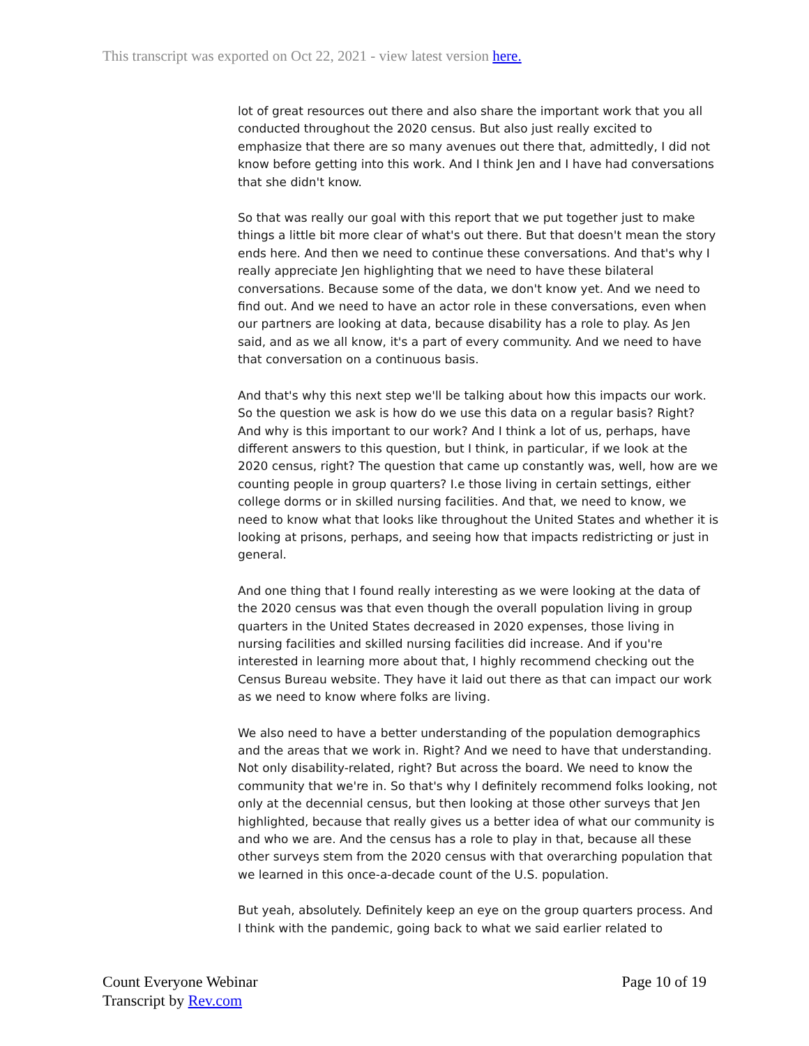This transcript was exported on Oct 22, 2021 - view latest version here.
lot of great resources out there and also share the important work that you all conducted throughout the 2020 census. But also just really excited to emphasize that there are so many avenues out there that, admittedly, I did not know before getting into this work. And I think Jen and I have had conversations that she didn't know.
So that was really our goal with this report that we put together just to make things a little bit more clear of what's out there. But that doesn't mean the story ends here. And then we need to continue these conversations. And that's why I really appreciate Jen highlighting that we need to have these bilateral conversations. Because some of the data, we don't know yet. And we need to find out. And we need to have an actor role in these conversations, even when our partners are looking at data, because disability has a role to play. As Jen said, and as we all know, it's a part of every community. And we need to have that conversation on a continuous basis.
And that's why this next step we'll be talking about how this impacts our work. So the question we ask is how do we use this data on a regular basis? Right? And why is this important to our work? And I think a lot of us, perhaps, have different answers to this question, but I think, in particular, if we look at the 2020 census, right? The question that came up constantly was, well, how are we counting people in group quarters? I.e those living in certain settings, either college dorms or in skilled nursing facilities. And that, we need to know, we need to know what that looks like throughout the United States and whether it is looking at prisons, perhaps, and seeing how that impacts redistricting or just in general.
And one thing that I found really interesting as we were looking at the data of the 2020 census was that even though the overall population living in group quarters in the United States decreased in 2020 expenses, those living in nursing facilities and skilled nursing facilities did increase. And if you're interested in learning more about that, I highly recommend checking out the Census Bureau website. They have it laid out there as that can impact our work as we need to know where folks are living.
We also need to have a better understanding of the population demographics and the areas that we work in. Right? And we need to have that understanding. Not only disability-related, right? But across the board. We need to know the community that we're in. So that's why I definitely recommend folks looking, not only at the decennial census, but then looking at those other surveys that Jen highlighted, because that really gives us a better idea of what our community is and who we are. And the census has a role to play in that, because all these other surveys stem from the 2020 census with that overarching population that we learned in this once-a-decade count of the U.S. population.
But yeah, absolutely. Definitely keep an eye on the group quarters process. And I think with the pandemic, going back to what we said earlier related to
Count Everyone Webinar
Transcript by Rev.com
Page 10 of 19